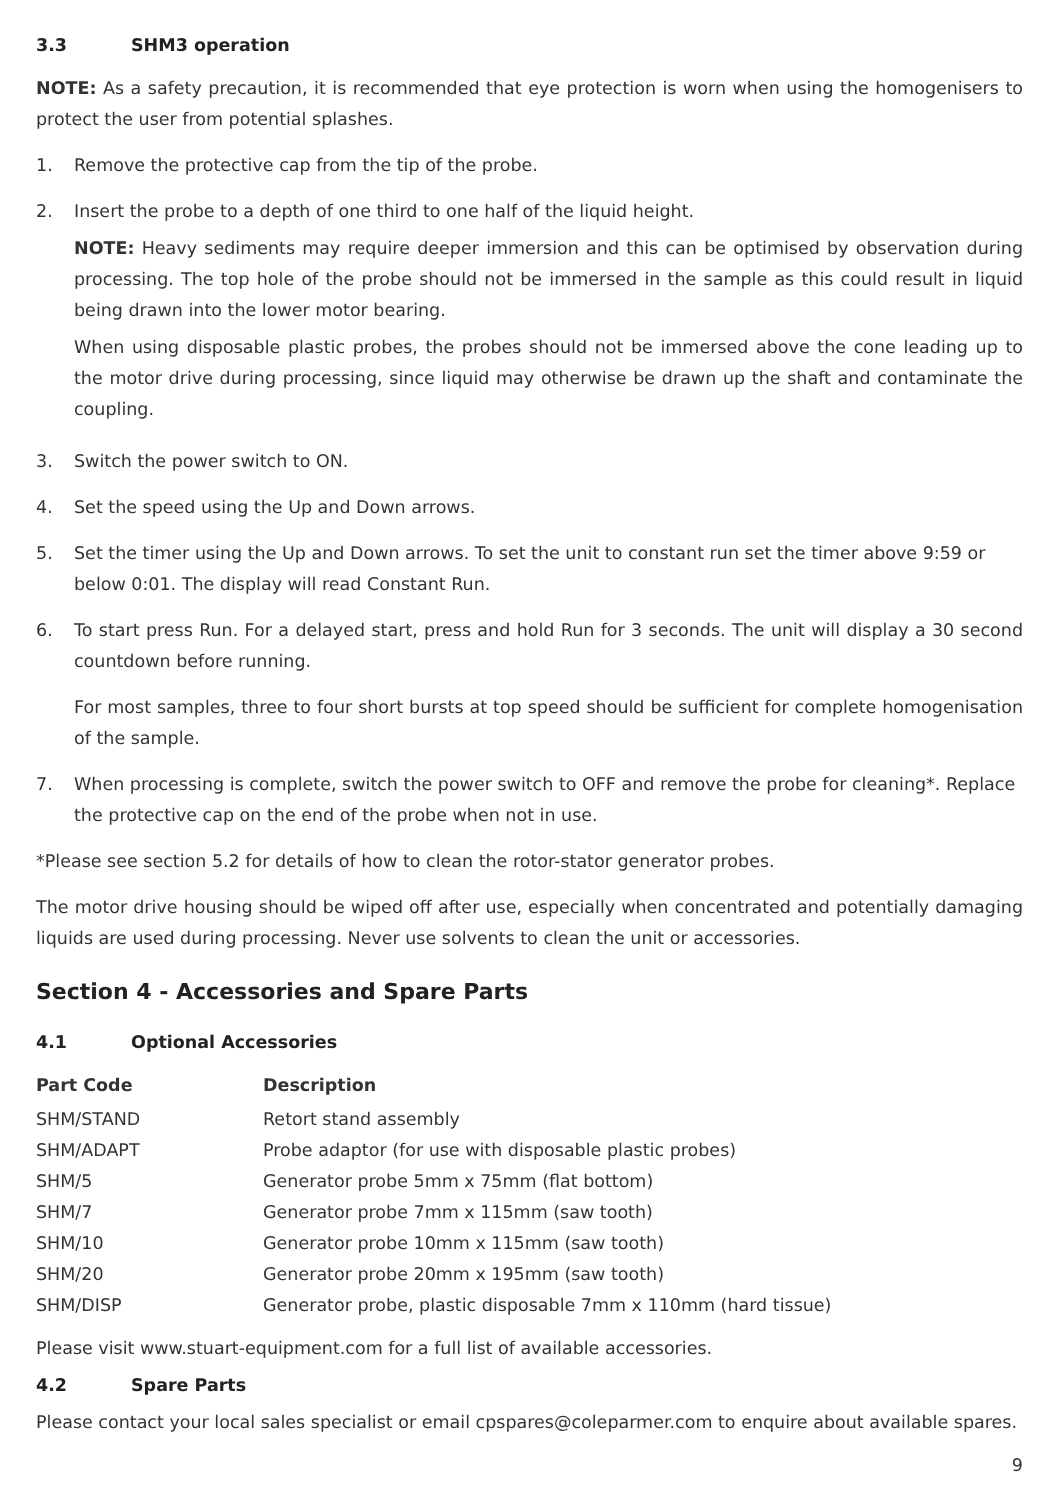3.3 SHM3 operation
NOTE: As a safety precaution, it is recommended that eye protection is worn when using the homogenisers to protect the user from potential splashes.
1. Remove the protective cap from the tip of the probe.
2. Insert the probe to a depth of one third to one half of the liquid height.
NOTE: Heavy sediments may require deeper immersion and this can be optimised by observation during processing. The top hole of the probe should not be immersed in the sample as this could result in liquid being drawn into the lower motor bearing.
When using disposable plastic probes, the probes should not be immersed above the cone leading up to the motor drive during processing, since liquid may otherwise be drawn up the shaft and contaminate the coupling.
3. Switch the power switch to ON.
4. Set the speed using the Up and Down arrows.
5. Set the timer using the Up and Down arrows. To set the unit to constant run set the timer above 9:59 or below 0:01. The display will read Constant Run.
6. To start press Run. For a delayed start, press and hold Run for 3 seconds. The unit will display a 30 second countdown before running.
For most samples, three to four short bursts at top speed should be sufficient for complete homogenisation of the sample.
7. When processing is complete, switch the power switch to OFF and remove the probe for cleaning*. Replace the protective cap on the end of the probe when not in use.
*Please see section 5.2 for details of how to clean the rotor-stator generator probes.
The motor drive housing should be wiped off after use, especially when concentrated and potentially damaging liquids are used during processing. Never use solvents to clean the unit or accessories.
Section 4 - Accessories and Spare Parts
4.1 Optional Accessories
| Part Code | Description |
| --- | --- |
| SHM/STAND | Retort stand assembly |
| SHM/ADAPT | Probe adaptor (for use with disposable plastic probes) |
| SHM/5 | Generator probe 5mm x 75mm (flat bottom) |
| SHM/7 | Generator probe 7mm x 115mm (saw tooth) |
| SHM/10 | Generator probe 10mm x 115mm (saw tooth) |
| SHM/20 | Generator probe 20mm x 195mm (saw tooth) |
| SHM/DISP | Generator probe, plastic disposable 7mm x 110mm (hard tissue) |
Please visit www.stuart-equipment.com for a full list of available accessories.
4.2 Spare Parts
Please contact your local sales specialist or email cpspares@coleparmer.com to enquire about available spares.
9